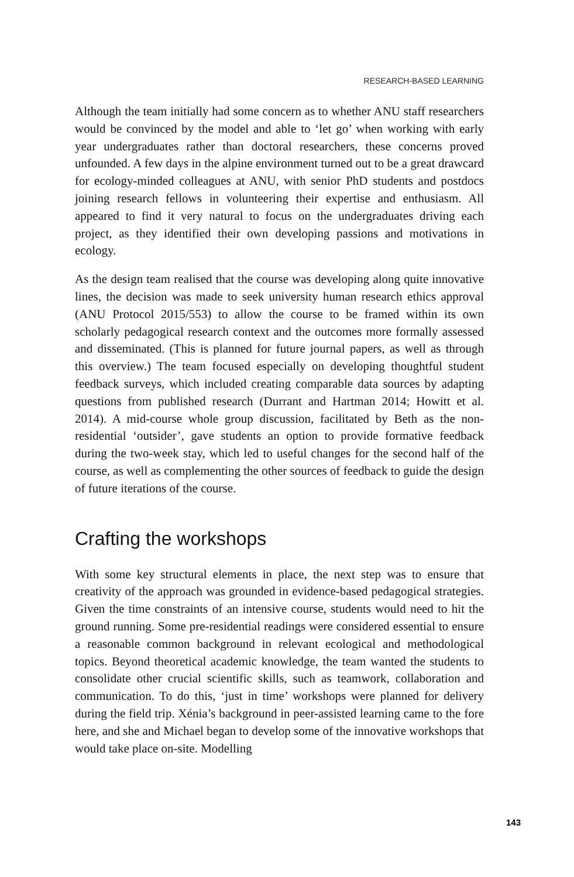RESEARCH-BASED LEARNING
Although the team initially had some concern as to whether ANU staff researchers would be convinced by the model and able to ‘let go’ when working with early year undergraduates rather than doctoral researchers, these concerns proved unfounded. A few days in the alpine environment turned out to be a great drawcard for ecology-minded colleagues at ANU, with senior PhD students and postdocs joining research fellows in volunteering their expertise and enthusiasm. All appeared to find it very natural to focus on the undergraduates driving each project, as they identified their own developing passions and motivations in ecology.
As the design team realised that the course was developing along quite innovative lines, the decision was made to seek university human research ethics approval (ANU Protocol 2015/553) to allow the course to be framed within its own scholarly pedagogical research context and the outcomes more formally assessed and disseminated. (This is planned for future journal papers, as well as through this overview.) The team focused especially on developing thoughtful student feedback surveys, which included creating comparable data sources by adapting questions from published research (Durrant and Hartman 2014; Howitt et al. 2014). A mid-course whole group discussion, facilitated by Beth as the non-residential ‘outsider’, gave students an option to provide formative feedback during the two-week stay, which led to useful changes for the second half of the course, as well as complementing the other sources of feedback to guide the design of future iterations of the course.
Crafting the workshops
With some key structural elements in place, the next step was to ensure that creativity of the approach was grounded in evidence-based pedagogical strategies. Given the time constraints of an intensive course, students would need to hit the ground running. Some pre-residential readings were considered essential to ensure a reasonable common background in relevant ecological and methodological topics. Beyond theoretical academic knowledge, the team wanted the students to consolidate other crucial scientific skills, such as teamwork, collaboration and communication. To do this, ‘just in time’ workshops were planned for delivery during the field trip. Xénia’s background in peer-assisted learning came to the fore here, and she and Michael began to develop some of the innovative workshops that would take place on-site. Modelling
143